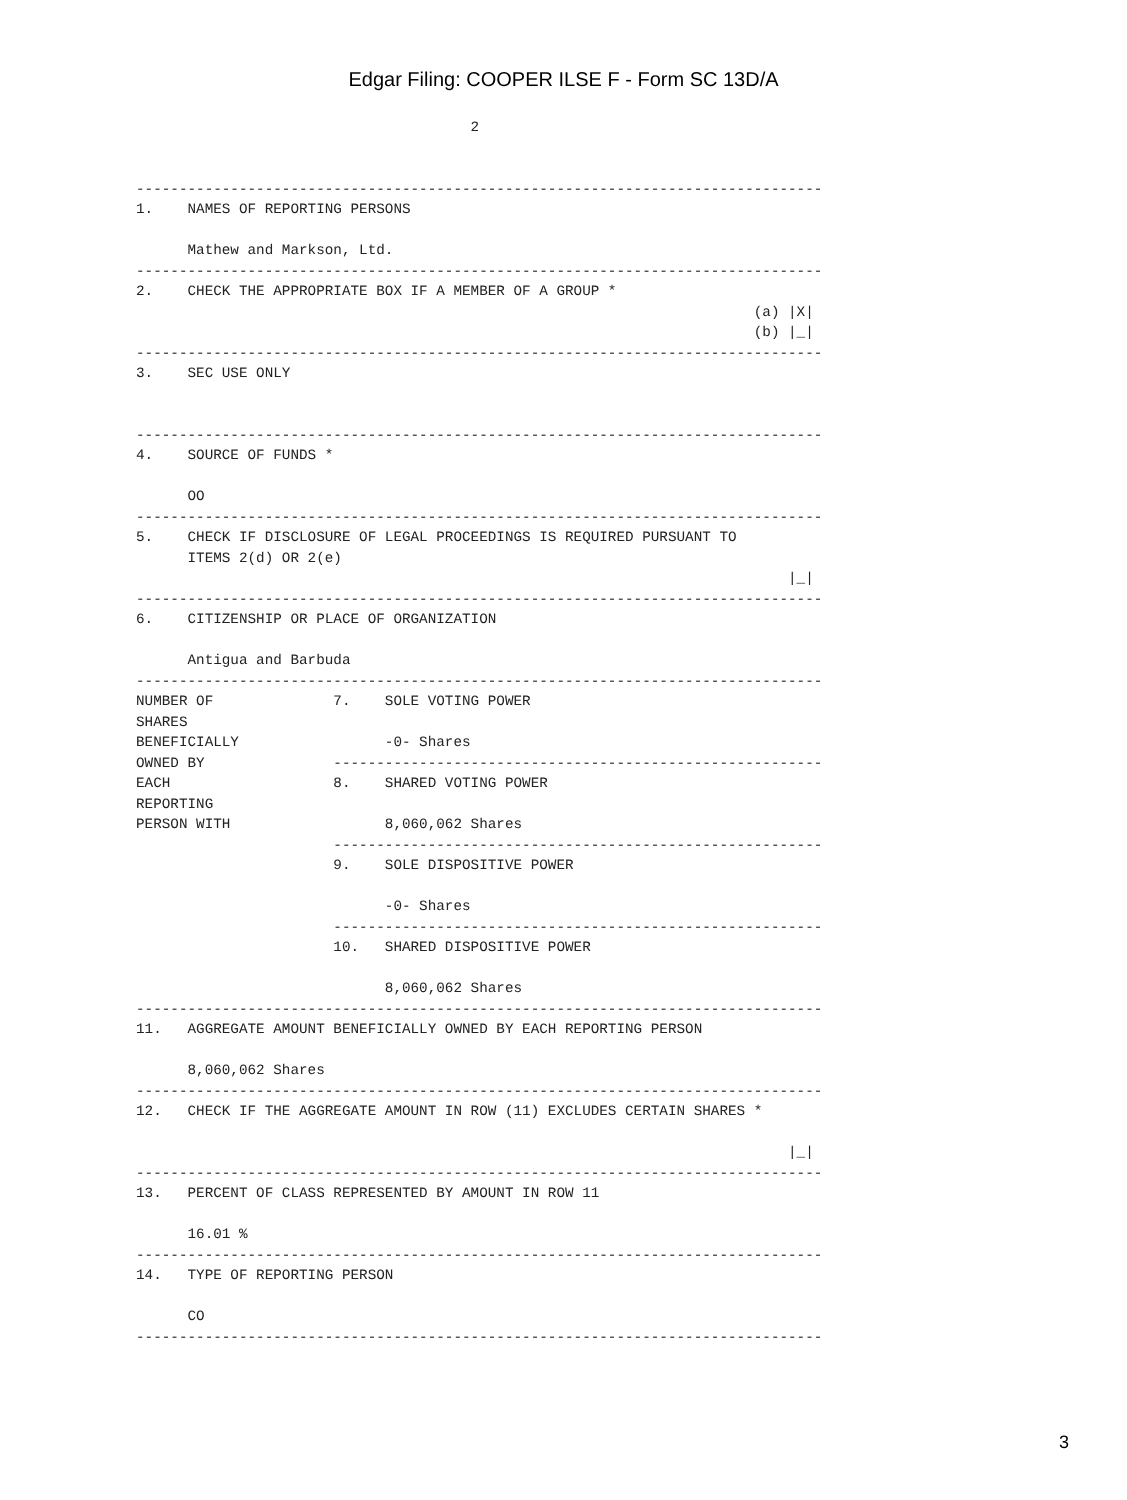Edgar Filing: COOPER ILSE F - Form SC 13D/A
                                       2


--------------------------------------------------------------------------------
1.    NAMES OF REPORTING PERSONS

      Mathew and Markson, Ltd.
--------------------------------------------------------------------------------
2.    CHECK THE APPROPRIATE BOX IF A MEMBER OF A GROUP *
                                                                        (a) |X|
                                                                        (b) |_|
--------------------------------------------------------------------------------
3.    SEC USE ONLY


--------------------------------------------------------------------------------
4.    SOURCE OF FUNDS *

      OO
--------------------------------------------------------------------------------
5.    CHECK IF DISCLOSURE OF LEGAL PROCEEDINGS IS REQUIRED PURSUANT TO
      ITEMS 2(d) OR 2(e)
                                                                            |_|
--------------------------------------------------------------------------------
6.    CITIZENSHIP OR PLACE OF ORGANIZATION

      Antigua and Barbuda
--------------------------------------------------------------------------------
NUMBER OF              7.    SOLE VOTING POWER
SHARES
BENEFICIALLY                 -0- Shares
OWNED BY               ---------------------------------------------------------
EACH                   8.    SHARED VOTING POWER
REPORTING
PERSON WITH                  8,060,062 Shares
                       ---------------------------------------------------------
                       9.    SOLE DISPOSITIVE POWER

                             -0- Shares
                       ---------------------------------------------------------
                       10.   SHARED DISPOSITIVE POWER

                             8,060,062 Shares
--------------------------------------------------------------------------------
11.   AGGREGATE AMOUNT BENEFICIALLY OWNED BY EACH REPORTING PERSON

      8,060,062 Shares
--------------------------------------------------------------------------------
12.   CHECK IF THE AGGREGATE AMOUNT IN ROW (11) EXCLUDES CERTAIN SHARES *

                                                                            |_|
--------------------------------------------------------------------------------
13.   PERCENT OF CLASS REPRESENTED BY AMOUNT IN ROW 11

      16.01 %
--------------------------------------------------------------------------------
14.   TYPE OF REPORTING PERSON

      CO
--------------------------------------------------------------------------------
3